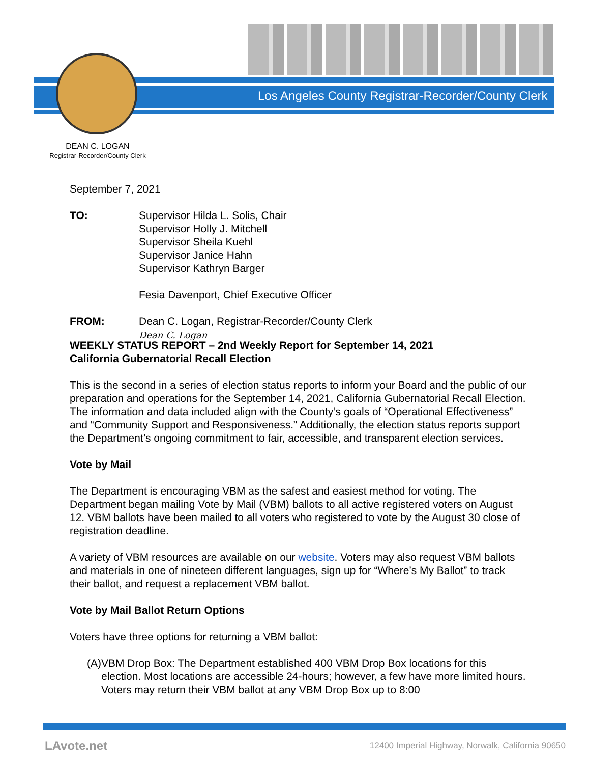Los Angeles County Registrar-Recorder/County Clerk
DEAN C. LOGAN
Registrar-Recorder/County Clerk
September 7, 2021
TO: Supervisor Hilda L. Solis, Chair
Supervisor Holly J. Mitchell
Supervisor Sheila Kuehl
Supervisor Janice Hahn
Supervisor Kathryn Barger
Fesia Davenport, Chief Executive Officer
FROM: Dean C. Logan, Registrar-Recorder/County Clerk
Dean C. Logan
WEEKLY STATUS REPORT – 2nd Weekly Report for September 14, 2021
California Gubernatorial Recall Election
This is the second in a series of election status reports to inform your Board and the public of our preparation and operations for the September 14, 2021, California Gubernatorial Recall Election. The information and data included align with the County’s goals of “Operational Effectiveness” and “Community Support and Responsiveness.” Additionally, the election status reports support the Department’s ongoing commitment to fair, accessible, and transparent election services.
Vote by Mail
The Department is encouraging VBM as the safest and easiest method for voting. The Department began mailing Vote by Mail (VBM) ballots to all active registered voters on August 12. VBM ballots have been mailed to all voters who registered to vote by the August 30 close of registration deadline.
A variety of VBM resources are available on our website. Voters may also request VBM ballots and materials in one of nineteen different languages, sign up for “Where’s My Ballot” to track their ballot, and request a replacement VBM ballot.
Vote by Mail Ballot Return Options
Voters have three options for returning a VBM ballot:
(A)
VBM Drop Box: The Department established 400 VBM Drop Box locations for this election. Most locations are accessible 24-hours; however, a few have more limited hours. Voters may return their VBM ballot at any VBM Drop Box up to 8:00
LAvote.net
12400 Imperial Highway, Norwalk, California 90650